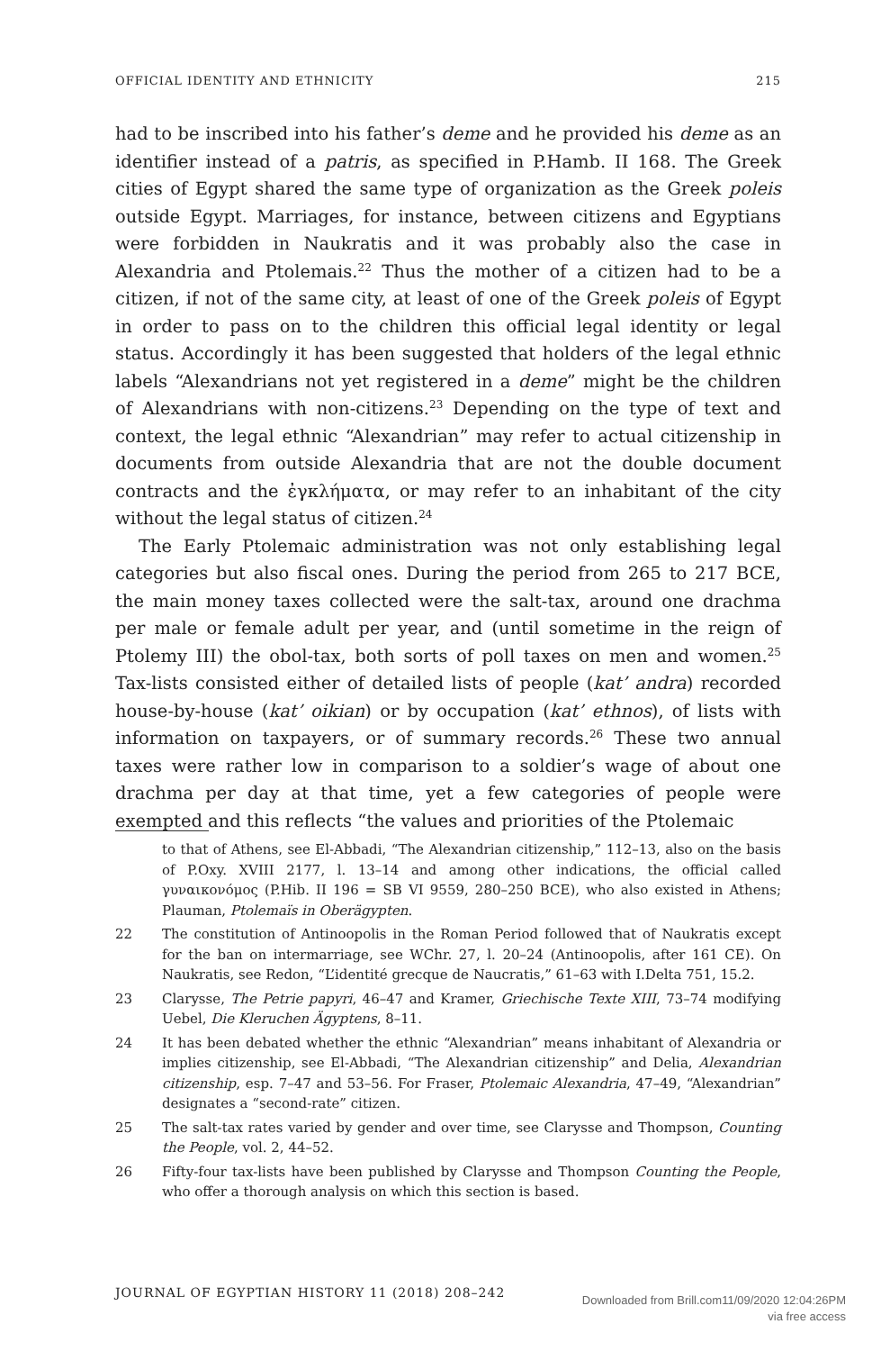OFFICIAL IDENTITY AND ETHNICITY 215
had to be inscribed into his father’s deme and he provided his deme as an identifier instead of a patris, as specified in P.Hamb. II 168. The Greek cities of Egypt shared the same type of organization as the Greek poleis outside Egypt. Marriages, for instance, between citizens and Egyptians were forbidden in Naukratis and it was probably also the case in Alexandria and Ptolemais.<sup>22</sup> Thus the mother of a citizen had to be a citizen, if not of the same city, at least of one of the Greek poleis of Egypt in order to pass on to the children this official legal identity or legal status. Accordingly it has been suggested that holders of the legal ethnic labels “Alexandrians not yet registered in a deme” might be the children of Alexandrians with non-citizens.<sup>23</sup> Depending on the type of text and context, the legal ethnic “Alexandrian” may refer to actual citizenship in documents from outside Alexandria that are not the double document contracts and the ἐγκλήματα, or may refer to an inhabitant of the city without the legal status of citizen.<sup>24</sup>
The Early Ptolemaic administration was not only establishing legal categories but also fiscal ones. During the period from 265 to 217 BCE, the main money taxes collected were the salt-tax, around one drachma per male or female adult per year, and (until sometime in the reign of Ptolemy III) the obol-tax, both sorts of poll taxes on men and women.<sup>25</sup> Tax-lists consisted either of detailed lists of people (kat’ andra) recorded house-by-house (kat’ oikian) or by occupation (kat’ ethnos), of lists with information on taxpayers, or of summary records.<sup>26</sup> These two annual taxes were rather low in comparison to a soldier’s wage of about one drachma per day at that time, yet a few categories of people were exempted and this reflects “the values and priorities of the Ptolemaic
to that of Athens, see El-Abbadi, “The Alexandrian citizenship,” 112–13, also on the basis of P.Oxy. XVIII 2177, l. 13–14 and among other indications, the official called γυναικονόμος (P.Hib. II 196 = SB VI 9559, 280–250 BCE), who also existed in Athens; Plauman, Ptolemaïs in Oberägypten.
22 The constitution of Antinoopolis in the Roman Period followed that of Naukratis except for the ban on intermarriage, see WChr. 27, l. 20–24 (Antinoopolis, after 161 CE). On Naukratis, see Redon, “L’identité grecque de Naucratis,” 61–63 with I.Delta 751, 15.2.
23 Clarysse, The Petrie papyri, 46–47 and Kramer, Griechische Texte XIII, 73–74 modifying Uebel, Die Kleruchen Ägyptens, 8–11.
24 It has been debated whether the ethnic “Alexandrian” means inhabitant of Alexandria or implies citizenship, see El-Abbadi, “The Alexandrian citizenship” and Delia, Alexandrian citizenship, esp. 7–47 and 53–56. For Fraser, Ptolemaic Alexandria, 47–49, “Alexandrian” designates a “second-rate” citizen.
25 The salt-tax rates varied by gender and over time, see Clarysse and Thompson, Counting the People, vol. 2, 44–52.
26 Fifty-four tax-lists have been published by Clarysse and Thompson Counting the People, who offer a thorough analysis on which this section is based.
JOURNAL OF EGYPTIAN HISTORY 11 (2018) 208–242
Downloaded from Brill.com11/09/2020 12:04:26PM
via free access